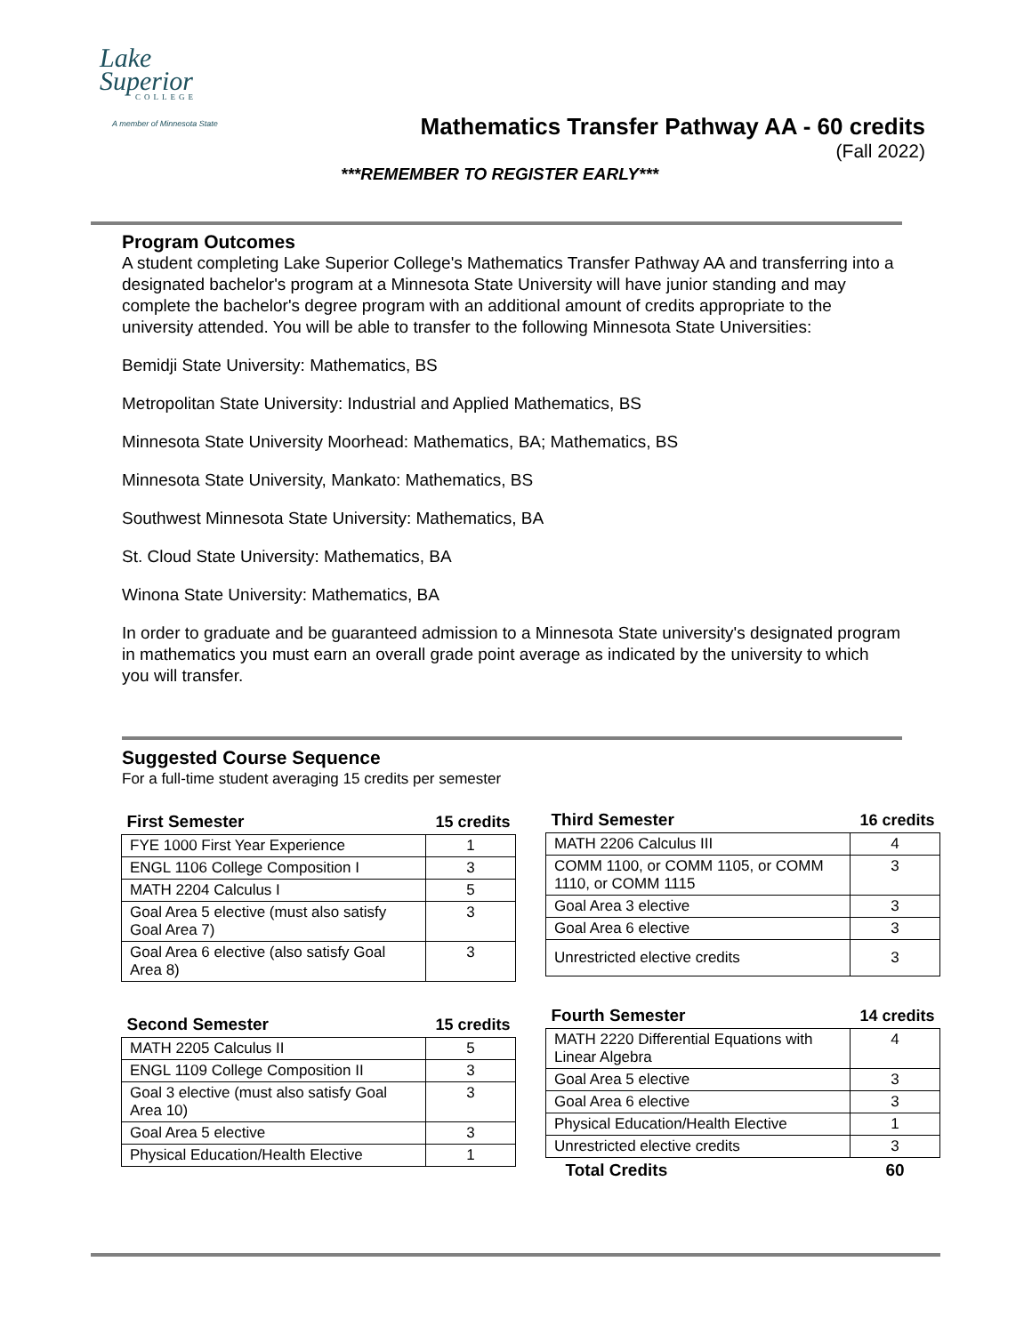Lake
Superior
COLLEGE
A member of Minnesota State
Mathematics Transfer Pathway AA - 60 credits
(Fall 2022)
***REMEMBER TO REGISTER EARLY***
Program Outcomes
A student completing Lake Superior College's Mathematics Transfer Pathway AA and transferring into a designated bachelor's program at a Minnesota State University will have junior standing and may complete the bachelor's degree program with an additional amount of credits appropriate to the university attended. You will be able to transfer to the following Minnesota State Universities:
Bemidji State University: Mathematics, BS
Metropolitan State University: Industrial and Applied Mathematics, BS
Minnesota State University Moorhead: Mathematics, BA; Mathematics, BS
Minnesota State University, Mankato: Mathematics, BS
Southwest Minnesota State University: Mathematics, BA
St. Cloud State University: Mathematics, BA
Winona State University: Mathematics, BA
In order to graduate and be guaranteed admission to a Minnesota State university's designated program in mathematics you must earn an overall grade point average as indicated by the university to which you will transfer.
Suggested Course Sequence
For a full-time student averaging 15 credits per semester
| First Semester | 15 credits |
| --- | --- |
| FYE 1000 First Year Experience | 1 |
| ENGL 1106 College Composition I | 3 |
| MATH 2204 Calculus I | 5 |
| Goal Area 5 elective (must also satisfy Goal Area 7) | 3 |
| Goal Area 6 elective (also satisfy Goal Area 8) | 3 |
| Second Semester | 15 credits |
| --- | --- |
| MATH 2205 Calculus II | 5 |
| ENGL 1109 College Composition II | 3 |
| Goal 3 elective (must also satisfy Goal Area 10) | 3 |
| Goal Area 5 elective | 3 |
| Physical Education/Health Elective | 1 |
| Third Semester | 16 credits |
| --- | --- |
| MATH 2206 Calculus III | 4 |
| COMM 1100, or COMM 1105, or COMM 1110, or COMM 1115 | 3 |
| Goal Area 3 elective | 3 |
| Goal Area 6 elective | 3 |
| Unrestricted elective credits | 3 |
| Fourth Semester | 14 credits |
| --- | --- |
| MATH 2220 Differential Equations with Linear Algebra | 4 |
| Goal Area 5 elective | 3 |
| Goal Area 6 elective | 3 |
| Physical Education/Health Elective | 1 |
| Unrestricted elective credits | 3 |
| Total Credits | 60 |